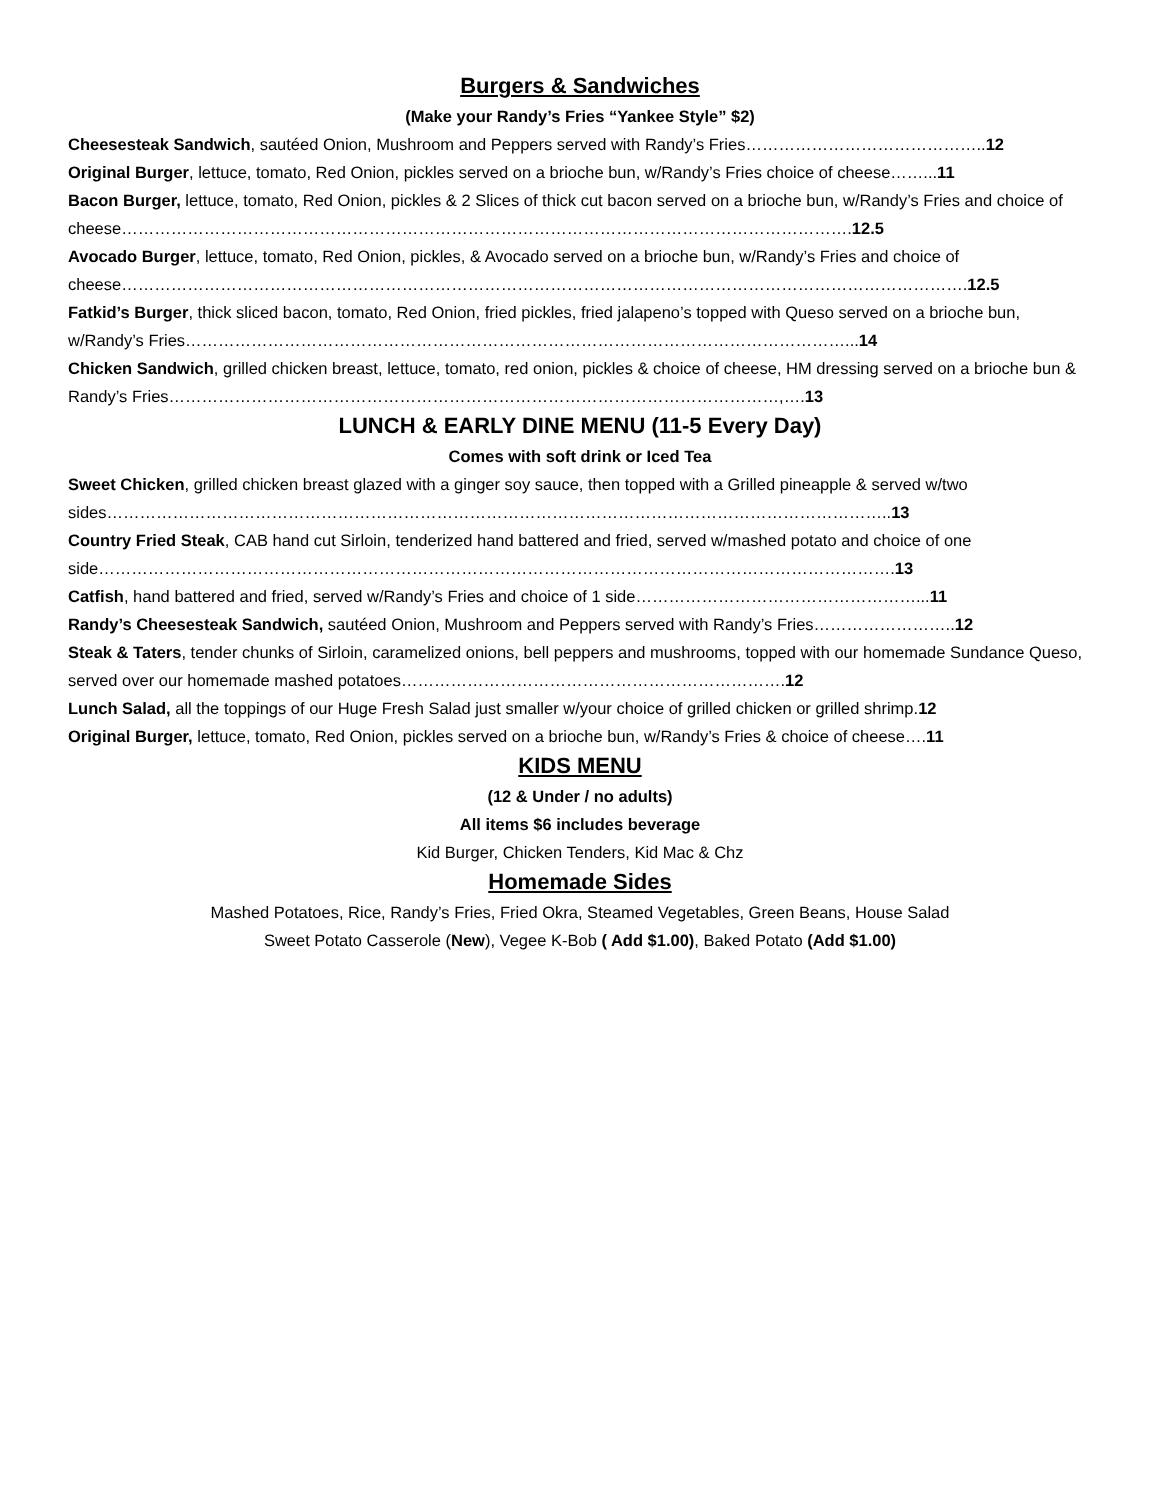Burgers & Sandwiches
(Make your Randy’s Fries “Yankee Style” $2)
Cheesesteak Sandwich, sautéed Onion, Mushroom and Peppers served with Randy’s Fries……………………………………..12
Original Burger, lettuce, tomato, Red Onion, pickles served on a brioche bun, w/Randy’s Fries choice of cheese……...11
Bacon Burger, lettuce, tomato, Red Onion, pickles & 2 Slices of thick cut bacon served on a brioche bun, w/Randy’s Fries and choice of cheese…………………………………………………………………………………………………………………….12.5
Avocado Burger, lettuce, tomato, Red Onion, pickles, & Avocado served on a brioche bun, w/Randy’s Fries and choice of cheese……………………………………………………………………………………………………………………………………….12.5
Fatkid’s Burger, thick sliced bacon, tomato, Red Onion, fried pickles, fried jalapeno’s topped with Queso served on a brioche bun, w/Randy’s Fries…………………………………………………………………………………………………………...14
Chicken Sandwich, grilled chicken breast, lettuce, tomato, red onion, pickles & choice of cheese, HM dressing served on a brioche bun & Randy’s Fries…………………………………………………………………………………………………,….13
LUNCH & EARLY DINE MENU (11-5 Every Day)
Comes with soft drink or Iced Tea
Sweet Chicken, grilled chicken breast glazed with a ginger soy sauce, then topped with a Grilled pineapple & served w/two sides……………………………………………………………………………………………………………………………..13
Country Fried Steak, CAB hand cut Sirloin, tenderized hand battered and fried, served w/mashed potato and choice of one side……………………………………………………………………………………………………………………………….13
Catfish, hand battered and fried, served w/Randy’s Fries and choice of 1 side……………………………………………...11
Randy’s Cheesesteak Sandwich, sautéed Onion, Mushroom and Peppers served with Randy’s Fries……………………..12
Steak & Taters, tender chunks of Sirloin, caramelized onions, bell peppers and mushrooms, topped with our homemade Sundance Queso, served over our homemade mashed potatoes…………………………………………………………….12
Lunch Salad, all the toppings of our Huge Fresh Salad just smaller w/your choice of grilled chicken or grilled shrimp.12
Original Burger, lettuce, tomato, Red Onion, pickles served on a brioche bun, w/Randy’s Fries & choice of cheese….11
KIDS MENU
(12 & Under / no adults)
All items $6 includes beverage
Kid Burger, Chicken Tenders, Kid Mac & Chz
Homemade Sides
Mashed Potatoes, Rice, Randy’s Fries, Fried Okra, Steamed Vegetables, Green Beans, House Salad
Sweet Potato Casserole (New), Vegee K-Bob ( Add $1.00), Baked Potato (Add $1.00)